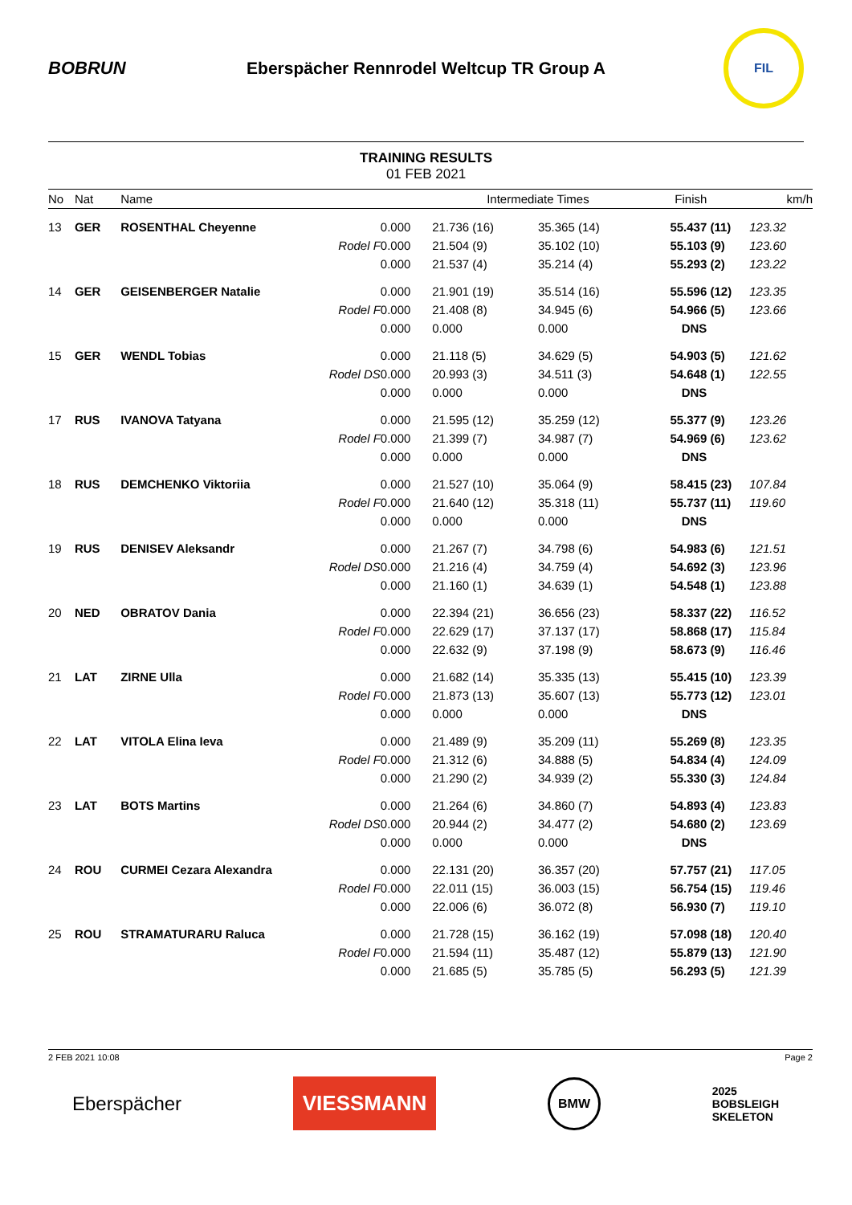BOBRUN
Eberspächer Rennrodel Weltcup TR Group A
FIL
TRAINING RESULTS
01 FEB 2021
| No | Nat | Name | | Intermediate Times | | Finish | | km/h |
| --- | --- | --- | --- | --- | --- | --- | --- | --- |
| 13 | GER | ROSENTHAL Cheyenne | 0.000 | 21.736 (16) | 35.365 (14) | 55.437 | (11) | 123.32 |
| | | Rodel F | 0.000 | 21.504 (9) | 35.102 (10) | 55.103 | (9) | 123.60 |
| | | | 0.000 | 21.537 (4) | 35.214 (4) | 55.293 | (2) | 123.22 |
| 14 | GER | GEISENBERGER Natalie | 0.000 | 21.901 (19) | 35.514 (16) | 55.596 | (12) | 123.35 |
| | | Rodel F | 0.000 | 21.408 (8) | 34.945 (6) | 54.966 | (5) | 123.66 |
| | | | 0.000 | 0.000 | 0.000 | DNS | | |
| 15 | GER | WENDL Tobias | 0.000 | 21.118 (5) | 34.629 (5) | 54.903 | (5) | 121.62 |
| | | Rodel DS | 0.000 | 20.993 (3) | 34.511 (3) | 54.648 | (1) | 122.55 |
| | | | 0.000 | 0.000 | 0.000 | DNS | | |
| 17 | RUS | IVANOVA Tatyana | 0.000 | 21.595 (12) | 35.259 (12) | 55.377 | (9) | 123.26 |
| | | Rodel F | 0.000 | 21.399 (7) | 34.987 (7) | 54.969 | (6) | 123.62 |
| | | | 0.000 | 0.000 | 0.000 | DNS | | |
| 18 | RUS | DEMCHENKO Viktoriia | 0.000 | 21.527 (10) | 35.064 (9) | 58.415 | (23) | 107.84 |
| | | Rodel F | 0.000 | 21.640 (12) | 35.318 (11) | 55.737 | (11) | 119.60 |
| | | | 0.000 | 0.000 | 0.000 | DNS | | |
| 19 | RUS | DENISEV Aleksandr | 0.000 | 21.267 (7) | 34.798 (6) | 54.983 | (6) | 121.51 |
| | | Rodel DS | 0.000 | 21.216 (4) | 34.759 (4) | 54.692 | (3) | 123.96 |
| | | | 0.000 | 21.160 (1) | 34.639 (1) | 54.548 | (1) | 123.88 |
| 20 | NED | OBRATOV Dania | 0.000 | 22.394 (21) | 36.656 (23) | 58.337 | (22) | 116.52 |
| | | Rodel F | 0.000 | 22.629 (17) | 37.137 (17) | 58.868 | (17) | 115.84 |
| | | | 0.000 | 22.632 (9) | 37.198 (9) | 58.673 | (9) | 116.46 |
| 21 | LAT | ZIRNE Ulla | 0.000 | 21.682 (14) | 35.335 (13) | 55.415 | (10) | 123.39 |
| | | Rodel F | 0.000 | 21.873 (13) | 35.607 (13) | 55.773 | (12) | 123.01 |
| | | | 0.000 | 0.000 | 0.000 | DNS | | |
| 22 | LAT | VITOLA Elina Ieva | 0.000 | 21.489 (9) | 35.209 (11) | 55.269 | (8) | 123.35 |
| | | Rodel F | 0.000 | 21.312 (6) | 34.888 (5) | 54.834 | (4) | 124.09 |
| | | | 0.000 | 21.290 (2) | 34.939 (2) | 55.330 | (3) | 124.84 |
| 23 | LAT | BOTS Martins | 0.000 | 21.264 (6) | 34.860 (7) | 54.893 | (4) | 123.83 |
| | | Rodel DS | 0.000 | 20.944 (2) | 34.477 (2) | 54.680 | (2) | 123.69 |
| | | | 0.000 | 0.000 | 0.000 | DNS | | |
| 24 | ROU | CURMEI Cezara Alexandra | 0.000 | 22.131 (20) | 36.357 (20) | 57.757 | (21) | 117.05 |
| | | Rodel F | 0.000 | 22.011 (15) | 36.003 (15) | 56.754 | (15) | 119.46 |
| | | | 0.000 | 22.006 (6) | 36.072 (8) | 56.930 | (7) | 119.10 |
| 25 | ROU | STRAMATURARU Raluca | 0.000 | 21.728 (15) | 36.162 (19) | 57.098 | (18) | 120.40 |
| | | Rodel F | 0.000 | 21.594 (11) | 35.487 (12) | 55.879 | (13) | 121.90 |
| | | | 0.000 | 21.685 (5) | 35.785 (5) | 56.293 | (5) | 121.39 |
2 FEB 2021 10:08 Page 2
Eberspächer VIESSMANN BMW 2025
BOBSLEIGH
SKELETON